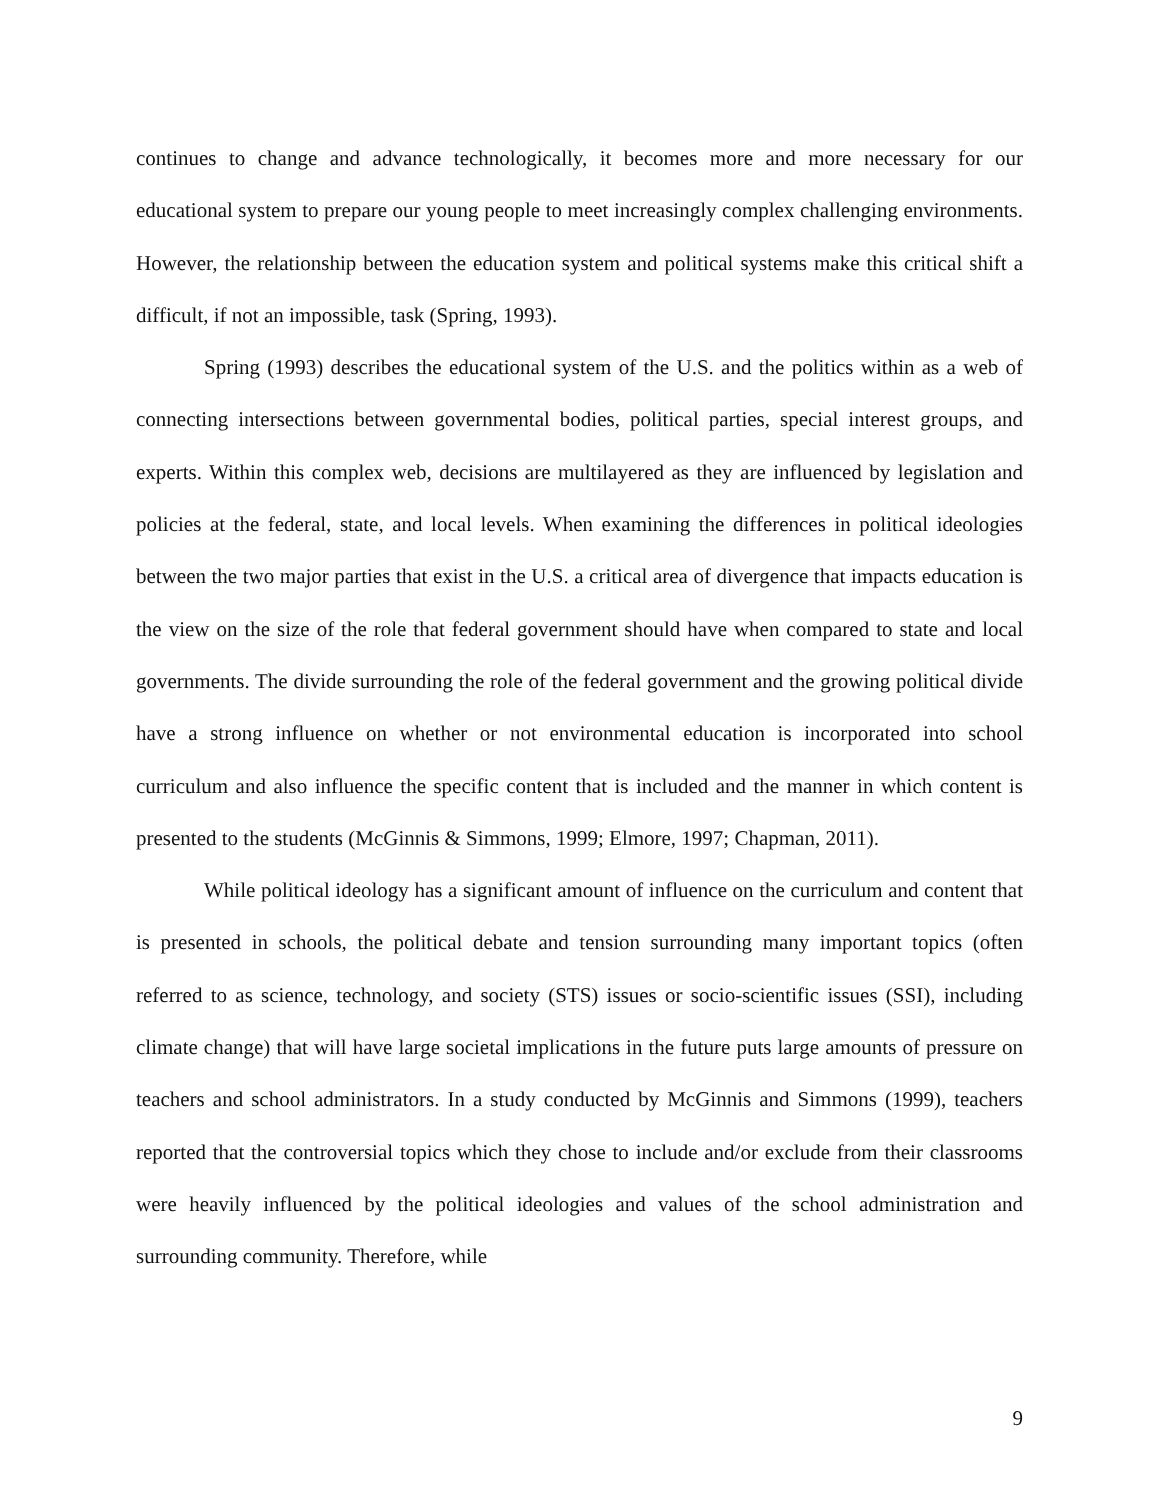continues to change and advance technologically, it becomes more and more necessary for our educational system to prepare our young people to meet increasingly complex challenging environments. However, the relationship between the education system and political systems make this critical shift a difficult, if not an impossible, task (Spring, 1993).
Spring (1993) describes the educational system of the U.S. and the politics within as a web of connecting intersections between governmental bodies, political parties, special interest groups, and experts. Within this complex web, decisions are multilayered as they are influenced by legislation and policies at the federal, state, and local levels. When examining the differences in political ideologies between the two major parties that exist in the U.S. a critical area of divergence that impacts education is the view on the size of the role that federal government should have when compared to state and local governments. The divide surrounding the role of the federal government and the growing political divide have a strong influence on whether or not environmental education is incorporated into school curriculum and also influence the specific content that is included and the manner in which content is presented to the students (McGinnis & Simmons, 1999; Elmore, 1997; Chapman, 2011).
While political ideology has a significant amount of influence on the curriculum and content that is presented in schools, the political debate and tension surrounding many important topics (often referred to as science, technology, and society (STS) issues or socio-scientific issues (SSI), including climate change) that will have large societal implications in the future puts large amounts of pressure on teachers and school administrators. In a study conducted by McGinnis and Simmons (1999), teachers reported that the controversial topics which they chose to include and/or exclude from their classrooms were heavily influenced by the political ideologies and values of the school administration and surrounding community. Therefore, while
9